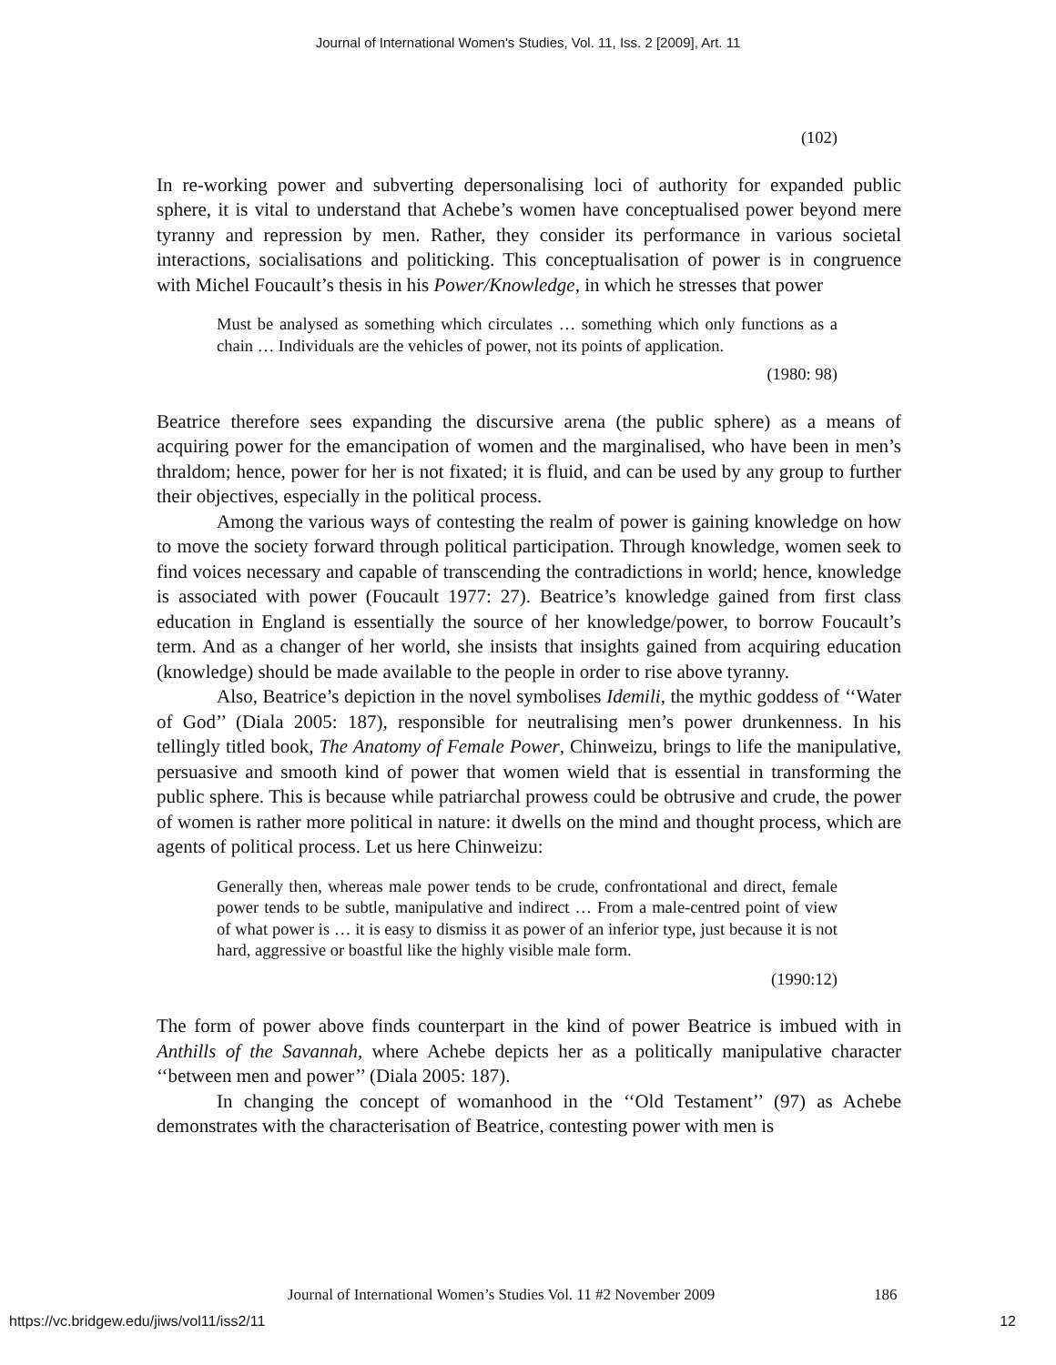Journal of International Women's Studies, Vol. 11, Iss. 2 [2009], Art. 11
(102)
In re-working power and subverting depersonalising loci of authority for expanded public sphere, it is vital to understand that Achebe’s women have conceptualised power beyond mere tyranny and repression by men. Rather, they consider its performance in various societal interactions, socialisations and politicking. This conceptualisation of power is in congruence with Michel Foucault’s thesis in his Power/Knowledge, in which he stresses that power
Must be analysed as something which circulates … something which only functions as a chain … Individuals are the vehicles of power, not its points of application.
(1980: 98)
Beatrice therefore sees expanding the discursive arena (the public sphere) as a means of acquiring power for the emancipation of women and the marginalised, who have been in men’s thraldom; hence, power for her is not fixated; it is fluid, and can be used by any group to further their objectives, especially in the political process.
Among the various ways of contesting the realm of power is gaining knowledge on how to move the society forward through political participation. Through knowledge, women seek to find voices necessary and capable of transcending the contradictions in world; hence, knowledge is associated with power (Foucault 1977: 27). Beatrice’s knowledge gained from first class education in England is essentially the source of her knowledge/power, to borrow Foucault’s term. And as a changer of her world, she insists that insights gained from acquiring education (knowledge) should be made available to the people in order to rise above tyranny.
Also, Beatrice’s depiction in the novel symbolises Idemili, the mythic goddess of ‘‘Water of God’’ (Diala 2005: 187), responsible for neutralising men’s power drunkenness. In his tellingly titled book, The Anatomy of Female Power, Chinweizu, brings to life the manipulative, persuasive and smooth kind of power that women wield that is essential in transforming the public sphere. This is because while patriarchal prowess could be obtrusive and crude, the power of women is rather more political in nature: it dwells on the mind and thought process, which are agents of political process. Let us here Chinweizu:
Generally then, whereas male power tends to be crude, confrontational and direct, female power tends to be subtle, manipulative and indirect … From a male-centred point of view of what power is … it is easy to dismiss it as power of an inferior type, just because it is not hard, aggressive or boastful like the highly visible male form.
(1990:12)
The form of power above finds counterpart in the kind of power Beatrice is imbued with in Anthills of the Savannah, where Achebe depicts her as a politically manipulative character ‘‘between men and power’’ (Diala 2005: 187).
In changing the concept of womanhood in the ‘‘Old Testament’’ (97) as Achebe demonstrates with the characterisation of Beatrice, contesting power with men is
Journal of International Women’s Studies Vol. 11 #2 November 2009
186
https://vc.bridgew.edu/jiws/vol11/iss2/11
12